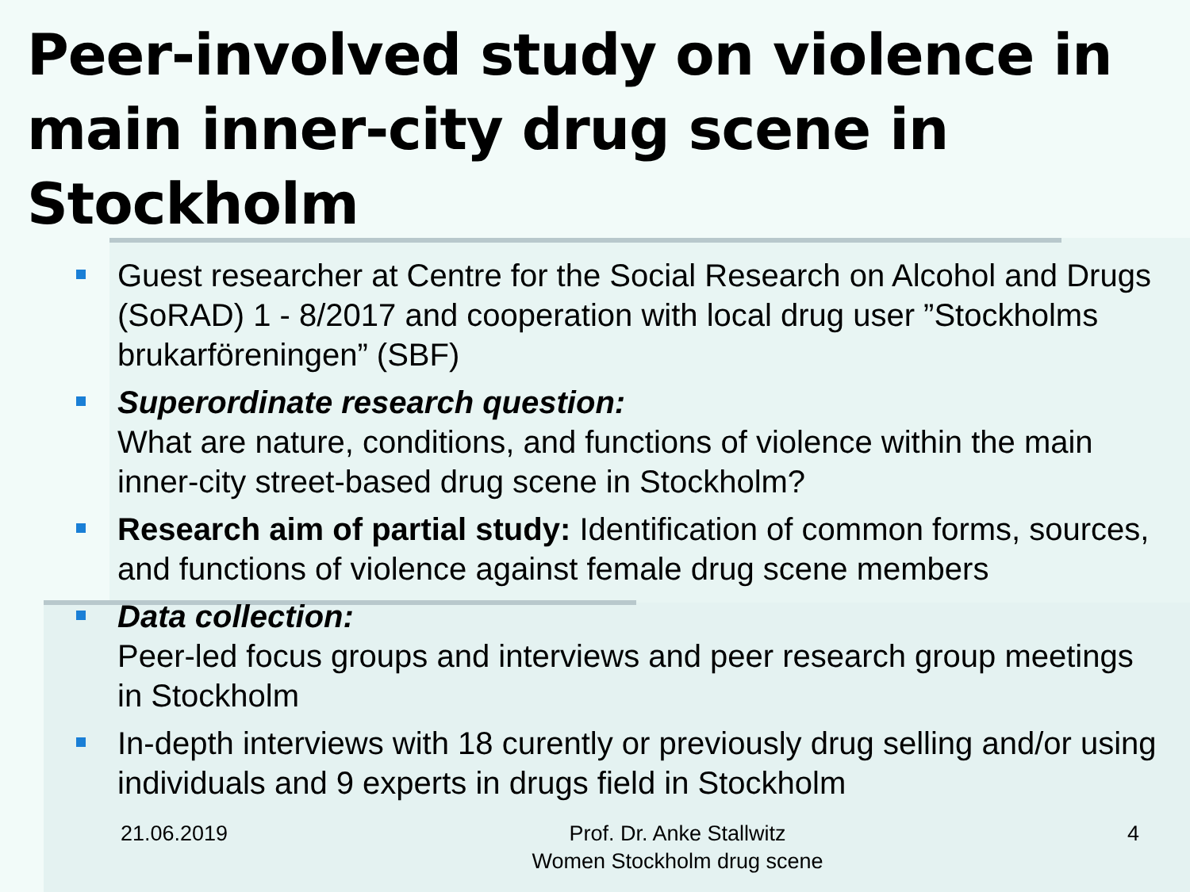Peer-involved study on violence in main inner-city drug scene in Stockholm
Guest researcher at Centre for the Social Research on Alcohol and Drugs (SoRAD) 1 - 8/2017 and cooperation with local drug user ”Stockholms brukarföreningen” (SBF)
Superordinate research question:
What are nature, conditions, and functions of violence within the main inner-city street-based drug scene in Stockholm?
Research aim of partial study: Identification of common forms, sources, and functions of violence against female drug scene members
Data collection:
Peer-led focus groups and interviews and peer research group meetings in Stockholm
In-depth interviews with 18 curently or previously drug selling and/or using individuals and 9 experts in drugs field in Stockholm
21.06.2019 Prof. Dr. Anke Stallwitz
Women Stockholm drug scene 4